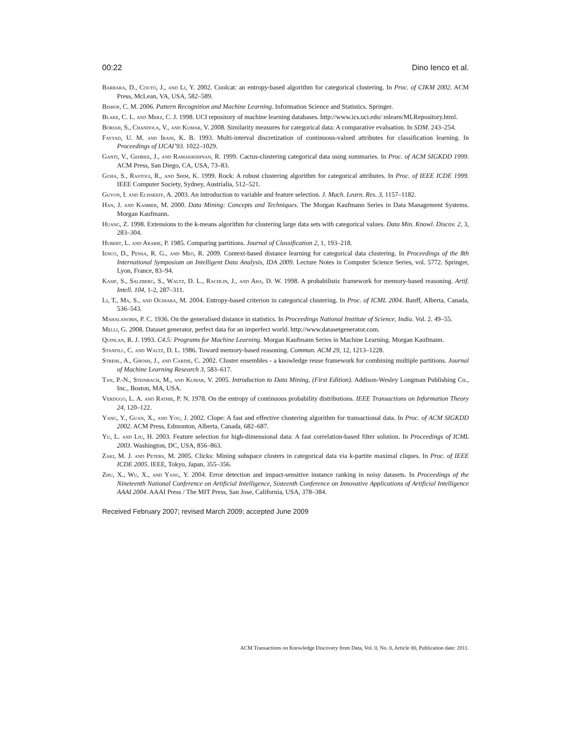00:22 Dino Ienco et al.
Barbara, D., Couto, J., and Li, Y. 2002. Coolcat: an entropy-based algorithm for categorical clustering. In Proc. of CIKM 2002. ACM Press, McLean, VA, USA, 582–589.
Bishop, C. M. 2006. Pattern Recognition and Machine Learning. Information Science and Statistics. Springer.
Blake, C. L. and Merz, C. J. 1998. UCI repository of machine learning databases. http://www.ics.uci.edu/ mlearn/MLRepository.html.
Boriah, S., Chandola, V., and Kumar, V. 2008. Similarity measures for categorical data: A comparative evaluation. In SDM. 243–254.
Fayyad, U. M. and Irani, K. B. 1993. Multi-interval discretization of continuous-valued attributes for classification learning. In Proceedings of IJCAI’93. 1022–1029.
Ganti, V., Gehrke, J., and Ramakrishnan, R. 1999. Cactus-clustering categorical data using summaries. In Proc. of ACM SIGKDD 1999. ACM Press, San Diego, CA, USA, 73–83.
Guha, S., Rastogi, R., and Shim, K. 1999. Rock: A robust clustering algorithm for categorical attributes. In Proc. of IEEE ICDE 1999. IEEE Computer Society, Sydney, Austrialia, 512–521.
Guyon, I. and Elisseeff, A. 2003. An introduction to variable and feature selection. J. Mach. Learn. Res. 3, 1157–1182.
Han, J. and Kamber, M. 2000. Data Mining: Concepts and Techniques. The Morgan Kaufmann Series in Data Management Systems. Morgan Kaufmann.
Huang, Z. 1998. Extensions to the k-means algorithm for clustering large data sets with categorical values. Data Min. Knowl. Discov. 2, 3, 283–304.
Hubert, L. and Arabie, P. 1985. Comparing partitions. Journal of Classification 2, 1, 193–218.
Ienco, D., Pensa, R. G., and Meo, R. 2009. Context-based distance learning for categorical data clustering. In Proceedings of the 8th International Symposium on Intelligent Data Analysis, IDA 2009. Lecture Notes in Computer Science Series, vol. 5772. Springer, Lyon, France, 83–94.
Kasif, S., Salzberg, S., Waltz, D. L., Rachlin, J., and Aha, D. W. 1998. A probabilistic framework for memory-based reasoning. Artif. Intell. 104, 1-2, 287–311.
Li, T., Ma, S., and Ogihara, M. 2004. Entropy-based criterion in categorical clustering. In Proc. of ICML 2004. Banff, Alberta, Canada, 536–543.
Mahalanobis, P. C. 1936. On the generalised distance in statistics. In Proceedings National Institute of Science, India. Vol. 2. 49–55.
Melli, G. 2008. Dataset generator, perfect data for an imperfect world. http://www.datasetgenerator.com.
Quinlan, R. J. 1993. C4.5: Programs for Machine Learning. Morgan Kaufmann Series in Machine Learning. Morgan Kaufmann.
Stanfill, C. and Waltz, D. L. 1986. Toward memory-based reasoning. Commun. ACM 29, 12, 1213–1228.
Strehl, A., Ghosh, J., and Cardie, C. 2002. Cluster ensembles - a knowledge reuse framework for combining multiple partitions. Journal of Machine Learning Research 3, 583–617.
Tan, P.-N., Steinbach, M., and Kumar, V. 2005. Introduction to Data Mining, (First Edition). Addison-Wesley Longman Publishing Co., Inc., Boston, MA, USA.
Verdugo, L. A. and Rathie, P. N. 1978. On the entropy of continuous probability distributions. IEEE Transactions on Information Theory 24, 120–122.
Yang, Y., Guan, X., and You, J. 2002. Clope: A fast and effective clustering algorithm for transactional data. In Proc. of ACM SIGKDD 2002. ACM Press, Edmonton, Alberta, Canada, 682–687.
Yu, L. and Liu, H. 2003. Feature selection for high-dimensional data: A fast correlation-based filter solution. In Proceedings of ICML 2003. Washington, DC, USA, 856–863.
Zaki, M. J. and Peters, M. 2005. Clicks: Mining subspace clusters in categorical data via k-partite maximal cliques. In Proc. of IEEE ICDE 2005. IEEE, Tokyo, Japan, 355–356.
Zhu, X., Wu, X., and Yang, Y. 2004. Error detection and impact-sensitive instance ranking in noisy datasets. In Proceedings of the Nineteenth National Conference on Artificial Intelligence, Sixteenth Conference on Innovative Applications of Artificial Intelligence AAAI 2004. AAAI Press / The MIT Press, San Jose, California, USA, 378–384.
Received February 2007; revised March 2009; accepted June 2009
ACM Transactions on Knowledge Discovery from Data, Vol. 0, No. 0, Article 00, Publication date: 2011.